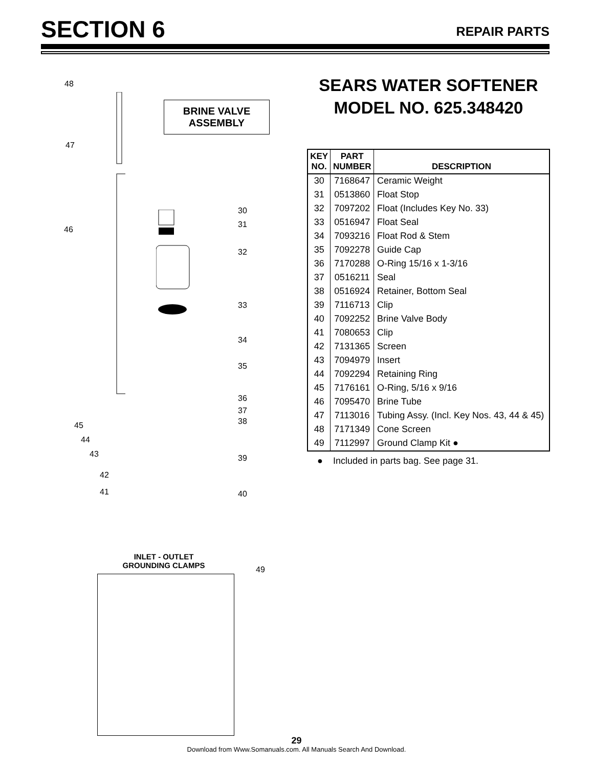SECTION 6
REPAIR PARTS
BRINE VALVE
ASSEMBLY
48
47
46
30
31
32
33
34
35
36
37
38
45
44
43 39
42
41 40
INLET - OUTLET
GROUNDING CLAMPS
49
SEARS WATER SOFTENER
MODEL NO. 625.348420
| KEY NO. | PART NUMBER | DESCRIPTION |
| --- | --- | --- |
| 30 | 7168647 | Ceramic Weight |
| 31 | 0513860 | Float Stop |
| 32 | 7097202 | Float (Includes Key No. 33) |
| 33 | 0516947 | Float Seal |
| 34 | 7093216 | Float Rod & Stem |
| 35 | 7092278 | Guide Cap |
| 36 | 7170288 | O-Ring 15/16 x 1-3/16 |
| 37 | 0516211 | Seal |
| 38 | 0516924 | Retainer, Bottom Seal |
| 39 | 7116713 | Clip |
| 40 | 7092252 | Brine Valve Body |
| 41 | 7080653 | Clip |
| 42 | 7131365 | Screen |
| 43 | 7094979 | Insert |
| 44 | 7092294 | Retaining Ring |
| 45 | 7176161 | O-Ring, 5/16 x 9/16 |
| 46 | 7095470 | Brine Tube |
| 47 | 7113016 | Tubing Assy. (Incl. Key Nos. 43, 44 & 45) |
| 48 | 7171349 | Cone Screen |
| 49 | 7112997 | Ground Clamp Kit ● |
● Included in parts bag. See page 31.
29
Download from Www.Somanuals.com. All Manuals Search And Download.